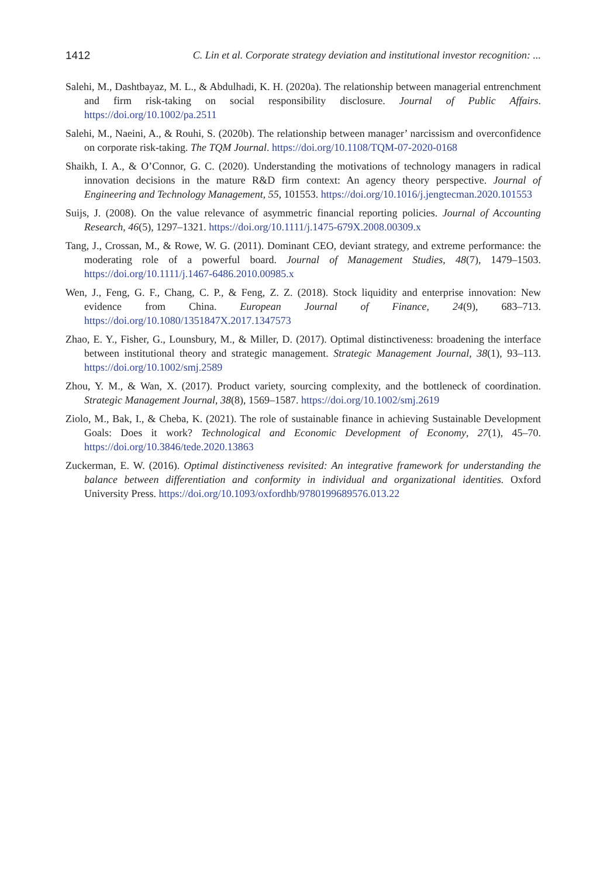1412 C. Lin et al. Corporate strategy deviation and institutional investor recognition: ...
Salehi, M., Dashtbayaz, M. L., & Abdulhadi, K. H. (2020a). The relationship between managerial entrenchment and firm risk-taking on social responsibility disclosure. Journal of Public Affairs. https://doi.org/10.1002/pa.2511
Salehi, M., Naeini, A., & Rouhi, S. (2020b). The relationship between manager’ narcissism and overconfidence on corporate risk-taking. The TQM Journal. https://doi.org/10.1108/TQM-07-2020-0168
Shaikh, I. A., & O’Connor, G. C. (2020). Understanding the motivations of technology managers in radical innovation decisions in the mature R&D firm context: An agency theory perspective. Journal of Engineering and Technology Management, 55, 101553. https://doi.org/10.1016/j.jengtecman.2020.101553
Suijs, J. (2008). On the value relevance of asymmetric financial reporting policies. Journal of Accounting Research, 46(5), 1297–1321. https://doi.org/10.1111/j.1475-679X.2008.00309.x
Tang, J., Crossan, M., & Rowe, W. G. (2011). Dominant CEO, deviant strategy, and extreme performance: the moderating role of a powerful board. Journal of Management Studies, 48(7), 1479–1503. https://doi.org/10.1111/j.1467-6486.2010.00985.x
Wen, J., Feng, G. F., Chang, C. P., & Feng, Z. Z. (2018). Stock liquidity and enterprise innovation: New evidence from China. European Journal of Finance, 24(9), 683–713. https://doi.org/10.1080/1351847X.2017.1347573
Zhao, E. Y., Fisher, G., Lounsbury, M., & Miller, D. (2017). Optimal distinctiveness: broadening the interface between institutional theory and strategic management. Strategic Management Journal, 38(1), 93–113. https://doi.org/10.1002/smj.2589
Zhou, Y. M., & Wan, X. (2017). Product variety, sourcing complexity, and the bottleneck of coordination. Strategic Management Journal, 38(8), 1569–1587. https://doi.org/10.1002/smj.2619
Ziolo, M., Bak, I., & Cheba, K. (2021). The role of sustainable finance in achieving Sustainable Development Goals: Does it work? Technological and Economic Development of Economy, 27(1), 45–70. https://doi.org/10.3846/tede.2020.13863
Zuckerman, E. W. (2016). Optimal distinctiveness revisited: An integrative framework for understanding the balance between differentiation and conformity in individual and organizational identities. Oxford University Press. https://doi.org/10.1093/oxfordhb/9780199689576.013.22